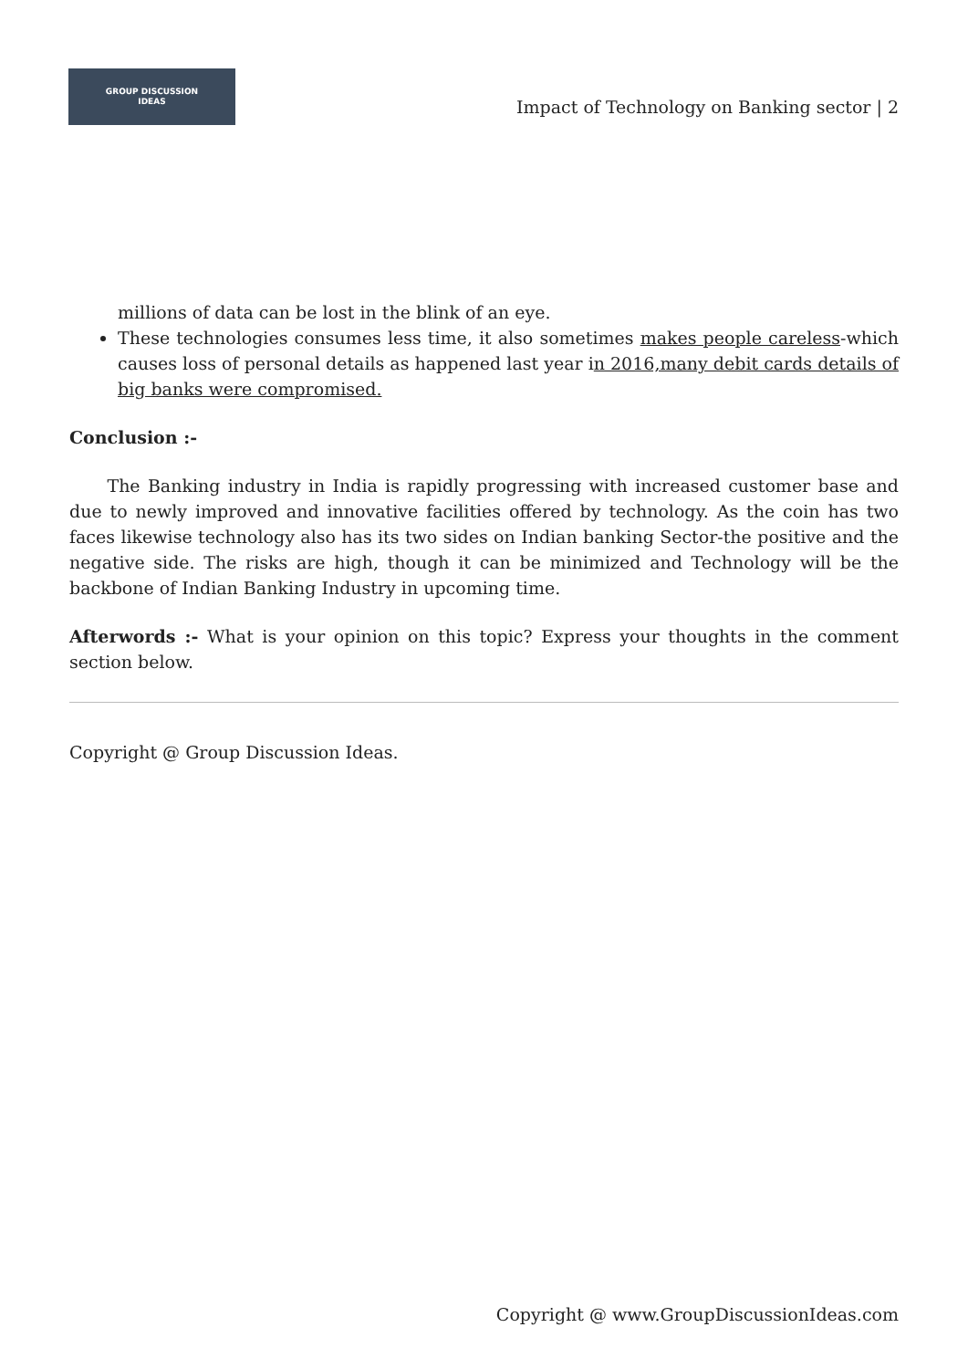GROUP DISCUSSION
IDEAS
Impact of Technology on Banking sector | 2
millions of data can be lost in the blink of an eye.
These technologies consumes less time, it also sometimes makes people careless-which causes loss of personal details as happened last year in 2016,many debit cards details of big banks were compromised.
Conclusion :-
The Banking industry in India is rapidly progressing with increased customer base and due to newly improved and innovative facilities offered by technology. As the coin has two faces likewise technology also has its two sides on Indian banking Sector-the positive and the negative side. The risks are high, though it can be minimized and Technology will be the backbone of Indian Banking Industry in upcoming time.
Afterwords :- What is your opinion on this topic? Express your thoughts in the comment section below.
Copyright @ Group Discussion Ideas.
Copyright @ www.GroupDiscussionIdeas.com